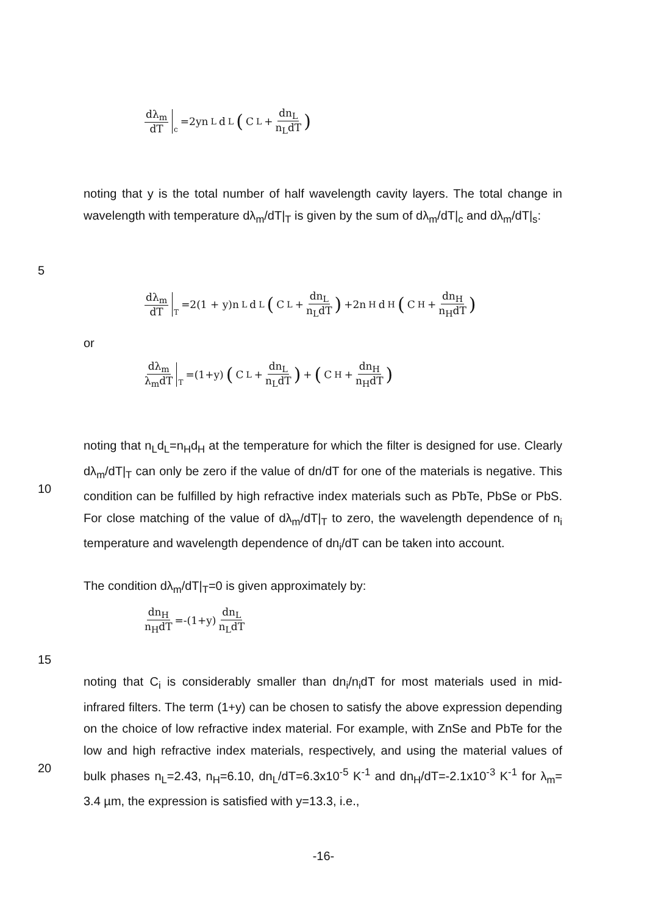dλ<sub>m</sub> dT c =2yn<sub>L</sub>d<sub>L</sub> (C<sub>L</sub>+ dn<sub>L</sub> n<sub>L</sub>dT)
noting that y is the total number of half wavelength cavity layers. The total change in wavelength with temperature dλ<sub>m</sub>/dT|<sub>T</sub> is given by the sum of dλ<sub>m</sub>/dT|<sub>c</sub> and dλ<sub>m</sub>/dT|<sub>s</sub>:
5
dλ<sub>m</sub> dT T =2(1 + y)n<sub>L</sub>d<sub>L</sub> (C<sub>L</sub>+ dn<sub>L</sub> n<sub>L</sub>dT) +2n<sub>H</sub>d<sub>H</sub> (C<sub>H</sub>+ dn<sub>H</sub> n<sub>H</sub>dT)
or
dλ<sub>m</sub> λ<sub>m</sub>dT T =(1+y) (C<sub>L</sub>+ dn<sub>L</sub> n<sub>L</sub>dT) + (C<sub>H</sub>+ dn<sub>H</sub> n<sub>H</sub>dT)
10 noting that n<sub>L</sub>d<sub>L</sub>=n<sub>H</sub>d<sub>H</sub> at the temperature for which the filter is designed for use. Clearly dλ<sub>m</sub>/dT|<sub>T</sub> can only be zero if the value of dn/dT for one of the materials is negative. This condition can be fulfilled by high refractive index materials such as PbTe, PbSe or PbS. For close matching of the value of dλ<sub>m</sub>/dT|<sub>T</sub> to zero, the wavelength dependence of n<sub>i</sub> temperature and wavelength dependence of dn<sub>i</sub>/dT can be taken into account.
The condition dλ<sub>m</sub>/dT|<sub>T</sub>=0 is given approximately by:
dn<sub>H</sub> n<sub>H</sub>dT =-(1+y) dn<sub>L</sub> n<sub>L</sub>dT
15
20 noting that C<sub>i</sub> is considerably smaller than dn<sub>i</sub>/n<sub>i</sub>dT for most materials used in mid-infrared filters. The term (1+y) can be chosen to satisfy the above expression depending on the choice of low refractive index material. For example, with ZnSe and PbTe for the low and high refractive index materials, respectively, and using the material values of bulk phases n<sub>L</sub>=2.43, n<sub>H</sub>=6.10, dn<sub>L</sub>/dT=6.3x10<sup>-5</sup> K<sup>-1</sup> and dn<sub>H</sub>/dT=-2.1x10<sup>-3</sup> K<sup>-1</sup> for λ<sub>m</sub>= 3.4 µm, the expression is satisfied with y=13.3, i.e.,
-16-